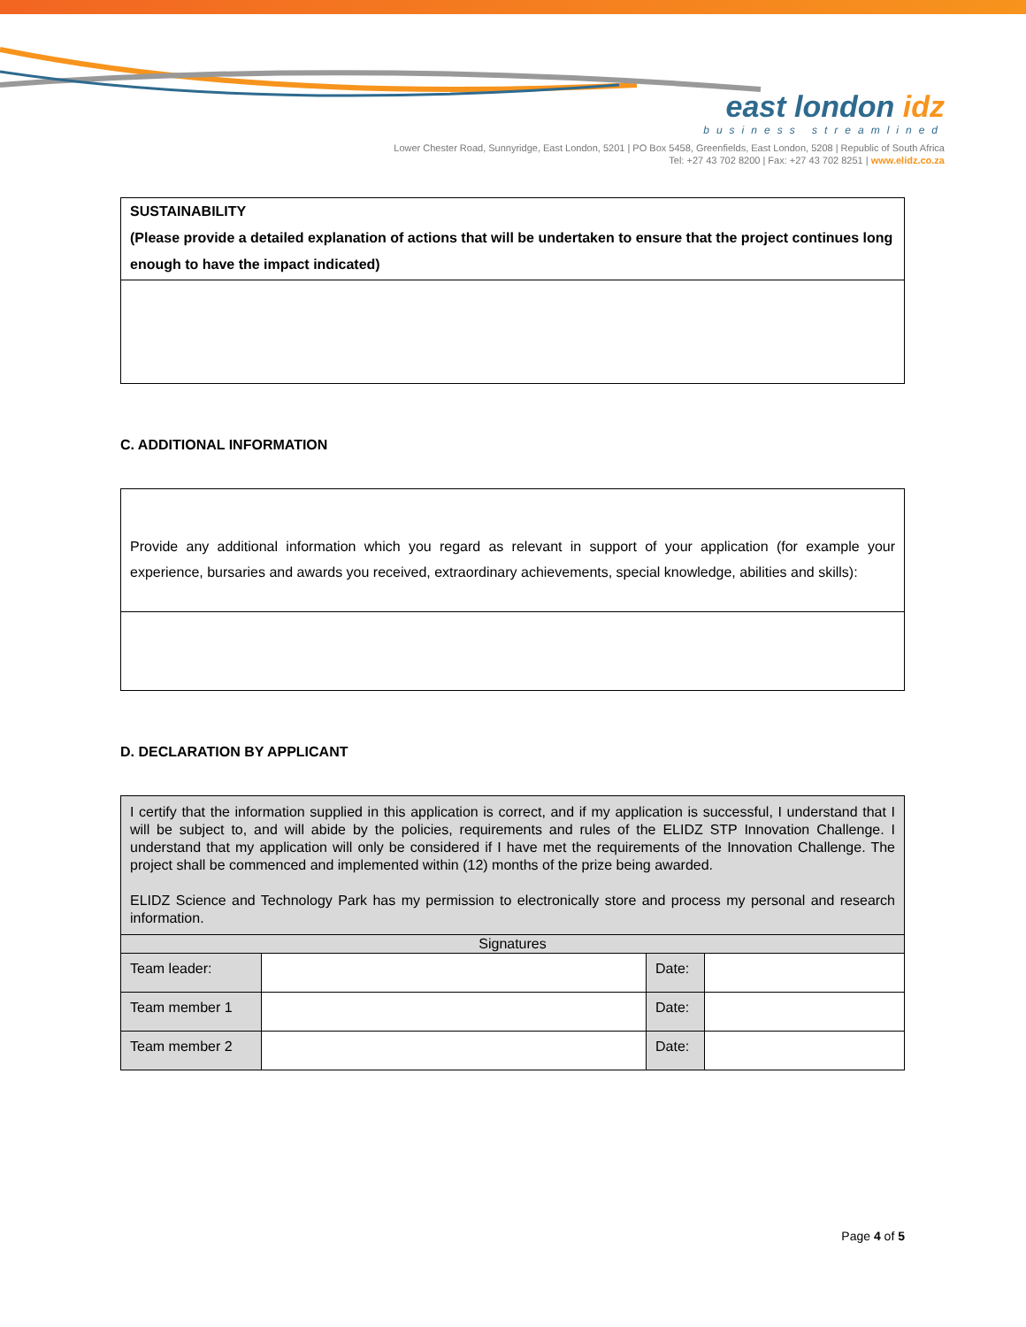east london idz
business streamlined
Lower Chester Road, Sunnyridge, East London, 5201 | PO Box 5458, Greenfields, East London, 5208 | Republic of South Africa
Tel: +27 43 702 8200 | Fax: +27 43 702 8251 | www.elidz.co.za
| SUSTAINABILITY (Please provide a detailed explanation of actions that will be undertaken to ensure that the project continues long enough to have the impact indicated) |
C. ADDITIONAL INFORMATION
| Provide any additional information which you regard as relevant in support of your application (for example your experience, bursaries and awards you received, extraordinary achievements, special knowledge, abilities and skills): |
D. DECLARATION BY APPLICANT
| I certify that the information supplied in this application is correct, and if my application is successful, I understand that I will be subject to, and will abide by the policies, requirements and rules of the ELIDZ STP Innovation Challenge. I understand that my application will only be considered if I have met the requirements of the Innovation Challenge. The project shall be commenced and implemented within (12) months of the prize being awarded. ELIDZ Science and Technology Park has my permission to electronically store and process my personal and research information. | | | |
| Signatures | | | |
| Team leader: | | Date: | |
| Team member 1 | | Date: | |
| Team member 2 | | Date: | |
Page 4 of 5